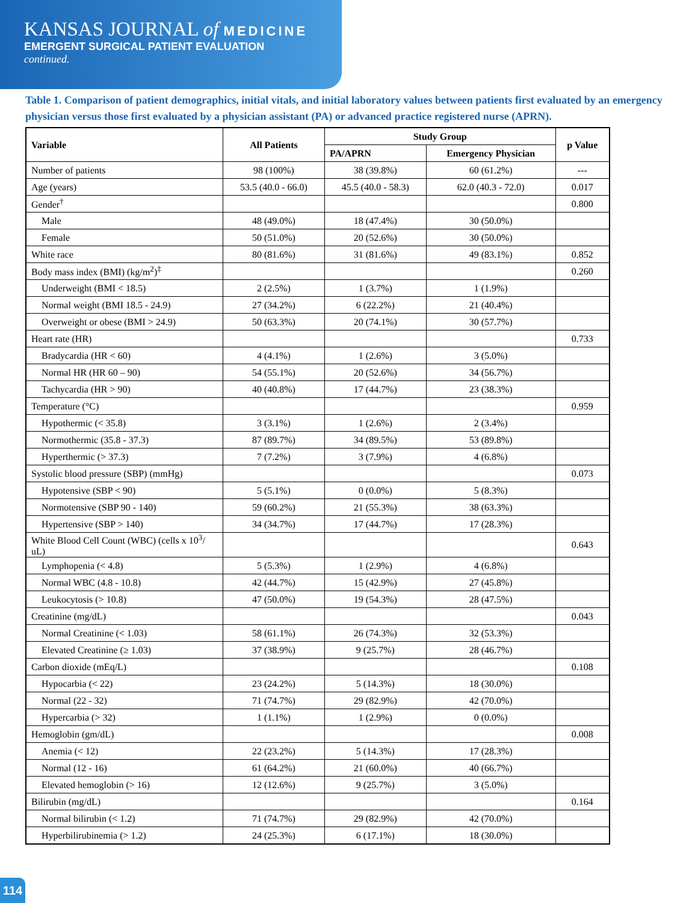KANSAS JOURNAL of MEDICINE
EMERGENT SURGICAL PATIENT EVALUATION
continued.
Table 1. Comparison of patient demographics, initial vitals, and initial laboratory values between patients first evaluated by an emergency physician versus those first evaluated by a physician assistant (PA) or advanced practice registered nurse (APRN).
| Variable | All Patients | Study Group | | p Value |
| --- | --- | --- | --- | --- |
| | | PA/APRN | Emergency Physician | |
| Number of patients | 98 (100%) | 38 (39.8%) | 60 (61.2%) | --- |
| Age (years) | 53.5 (40.0 - 66.0) | 45.5 (40.0 - 58.3) | 62.0 (40.3 - 72.0) | 0.017 |
| Gender<sup>†</sup> | | | | 0.800 |
| Male | 48 (49.0%) | 18 (47.4%) | 30 (50.0%) | |
| Female | 50 (51.0%) | 20 (52.6%) | 30 (50.0%) | |
| White race | 80 (81.6%) | 31 (81.6%) | 49 (83.1%) | 0.852 |
| Body mass index (BMI) (kg/m<sup>2</sup>)<sup>‡</sup> | | | | 0.260 |
| Underweight (BMI < 18.5) | 2 (2.5%) | 1 (3.7%) | 1 (1.9%) | |
| Normal weight (BMI 18.5 - 24.9) | 27 (34.2%) | 6 (22.2%) | 21 (40.4%) | |
| Overweight or obese (BMI > 24.9) | 50 (63.3%) | 20 (74.1%) | 30 (57.7%) | |
| Heart rate (HR) | | | | 0.733 |
| Bradycardia (HR < 60) | 4 (4.1%) | 1 (2.6%) | 3 (5.0%) | |
| Normal HR (HR 60 – 90) | 54 (55.1%) | 20 (52.6%) | 34 (56.7%) | |
| Tachycardia (HR > 90) | 40 (40.8%) | 17 (44.7%) | 23 (38.3%) | |
| Temperature (°C) | | | | 0.959 |
| Hypothermic (< 35.8) | 3 (3.1%) | 1 (2.6%) | 2 (3.4%) | |
| Normothermic (35.8 - 37.3) | 87 (89.7%) | 34 (89.5%) | 53 (89.8%) | |
| Hyperthermic (> 37.3) | 7 (7.2%) | 3 (7.9%) | 4 (6.8%) | |
| Systolic blood pressure (SBP) (mmHg) | | | | 0.073 |
| Hypotensive (SBP < 90) | 5 (5.1%) | 0 (0.0%) | 5 (8.3%) | |
| Normotensive (SBP 90 - 140) | 59 (60.2%) | 21 (55.3%) | 38 (63.3%) | |
| Hypertensive (SBP > 140) | 34 (34.7%) | 17 (44.7%) | 17 (28.3%) | |
| White Blood Cell Count (WBC) (cells x 10<sup>3</sup>/ uL) | | | | 0.643 |
| Lymphopenia (< 4.8) | 5 (5.3%) | 1 (2.9%) | 4 (6.8%) | |
| Normal WBC (4.8 - 10.8) | 42 (44.7%) | 15 (42.9%) | 27 (45.8%) | |
| Leukocytosis (> 10.8) | 47 (50.0%) | 19 (54.3%) | 28 (47.5%) | |
| Creatinine (mg/dL) | | | | 0.043 |
| Normal Creatinine (< 1.03) | 58 (61.1%) | 26 (74.3%) | 32 (53.3%) | |
| Elevated Creatinine (≥ 1.03) | 37 (38.9%) | 9 (25.7%) | 28 (46.7%) | |
| Carbon dioxide (mEq/L) | | | | 0.108 |
| Hypocarbia (< 22) | 23 (24.2%) | 5 (14.3%) | 18 (30.0%) | |
| Normal (22 - 32) | 71 (74.7%) | 29 (82.9%) | 42 (70.0%) | |
| Hypercarbia (> 32) | 1 (1.1%) | 1 (2.9%) | 0 (0.0%) | |
| Hemoglobin (gm/dL) | | | | 0.008 |
| Anemia (< 12) | 22 (23.2%) | 5 (14.3%) | 17 (28.3%) | |
| Normal (12 - 16) | 61 (64.2%) | 21 (60.0%) | 40 (66.7%) | |
| Elevated hemoglobin (> 16) | 12 (12.6%) | 9 (25.7%) | 3 (5.0%) | |
| Bilirubin (mg/dL) | | | | 0.164 |
| Normal bilirubin (< 1.2) | 71 (74.7%) | 29 (82.9%) | 42 (70.0%) | |
| Hyperbilirubinemia (> 1.2) | 24 (25.3%) | 6 (17.1%) | 18 (30.0%) | |
114